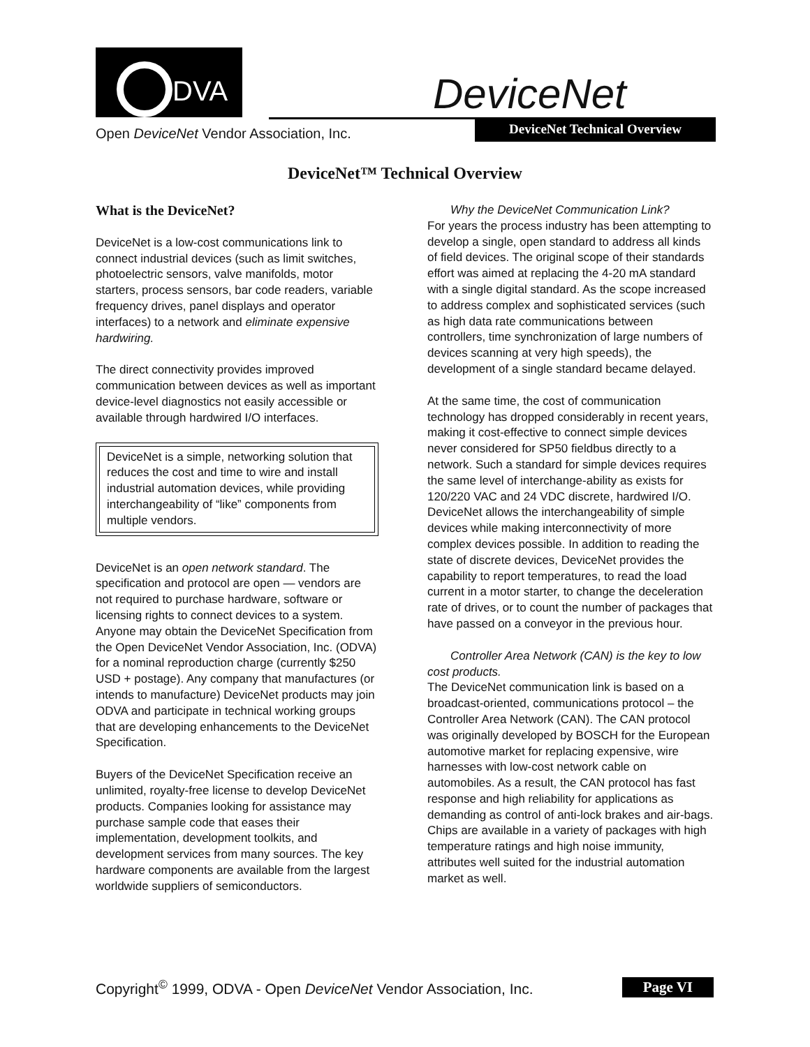DVA
DeviceNet
DeviceNet Technical Overview
Open DeviceNet Vendor Association, Inc.
DeviceNet™ Technical Overview
What is the DeviceNet?
DeviceNet is a low-cost communications link to connect industrial devices (such as limit switches, photoelectric sensors, valve manifolds, motor starters, process sensors, bar code readers, variable frequency drives, panel displays and operator interfaces) to a network and eliminate expensive hardwiring.
The direct connectivity provides improved communication between devices as well as important device-level diagnostics not easily accessible or available through hardwired I/O interfaces.
DeviceNet is a simple, networking solution that reduces the cost and time to wire and install industrial automation devices, while providing interchangeability of “like” components from multiple vendors.
DeviceNet is an open network standard. The specification and protocol are open — vendors are not required to purchase hardware, software or licensing rights to connect devices to a system. Anyone may obtain the DeviceNet Specification from the Open DeviceNet Vendor Association, Inc. (ODVA) for a nominal reproduction charge (currently $250 USD + postage). Any company that manufactures (or intends to manufacture) DeviceNet products may join ODVA and participate in technical working groups that are developing enhancements to the DeviceNet Specification.
Buyers of the DeviceNet Specification receive an unlimited, royalty-free license to develop DeviceNet products. Companies looking for assistance may purchase sample code that eases their implementation, development toolkits, and development services from many sources. The key hardware components are available from the largest worldwide suppliers of semiconductors.
Why the DeviceNet Communication Link?
For years the process industry has been attempting to develop a single, open standard to address all kinds of field devices. The original scope of their standards effort was aimed at replacing the 4-20 mA standard with a single digital standard. As the scope increased to address complex and sophisticated services (such as high data rate communications between controllers, time synchronization of large numbers of devices scanning at very high speeds), the development of a single standard became delayed.
At the same time, the cost of communication technology has dropped considerably in recent years, making it cost-effective to connect simple devices never considered for SP50 fieldbus directly to a network. Such a standard for simple devices requires the same level of interchange-ability as exists for 120/220 VAC and 24 VDC discrete, hardwired I/O. DeviceNet allows the interchangeability of simple devices while making interconnectivity of more complex devices possible. In addition to reading the state of discrete devices, DeviceNet provides the capability to report temperatures, to read the load current in a motor starter, to change the deceleration rate of drives, or to count the number of packages that have passed on a conveyor in the previous hour.
Controller Area Network (CAN) is the key to low cost products.
The DeviceNet communication link is based on a broadcast-oriented, communications protocol – the Controller Area Network (CAN). The CAN protocol was originally developed by BOSCH for the European automotive market for replacing expensive, wire harnesses with low-cost network cable on automobiles. As a result, the CAN protocol has fast response and high reliability for applications as demanding as control of anti-lock brakes and air-bags. Chips are available in a variety of packages with high temperature ratings and high noise immunity, attributes well suited for the industrial automation market as well.
Copyright<sup>©</sup> 1999, ODVA - Open DeviceNet Vendor Association, Inc. Page VI